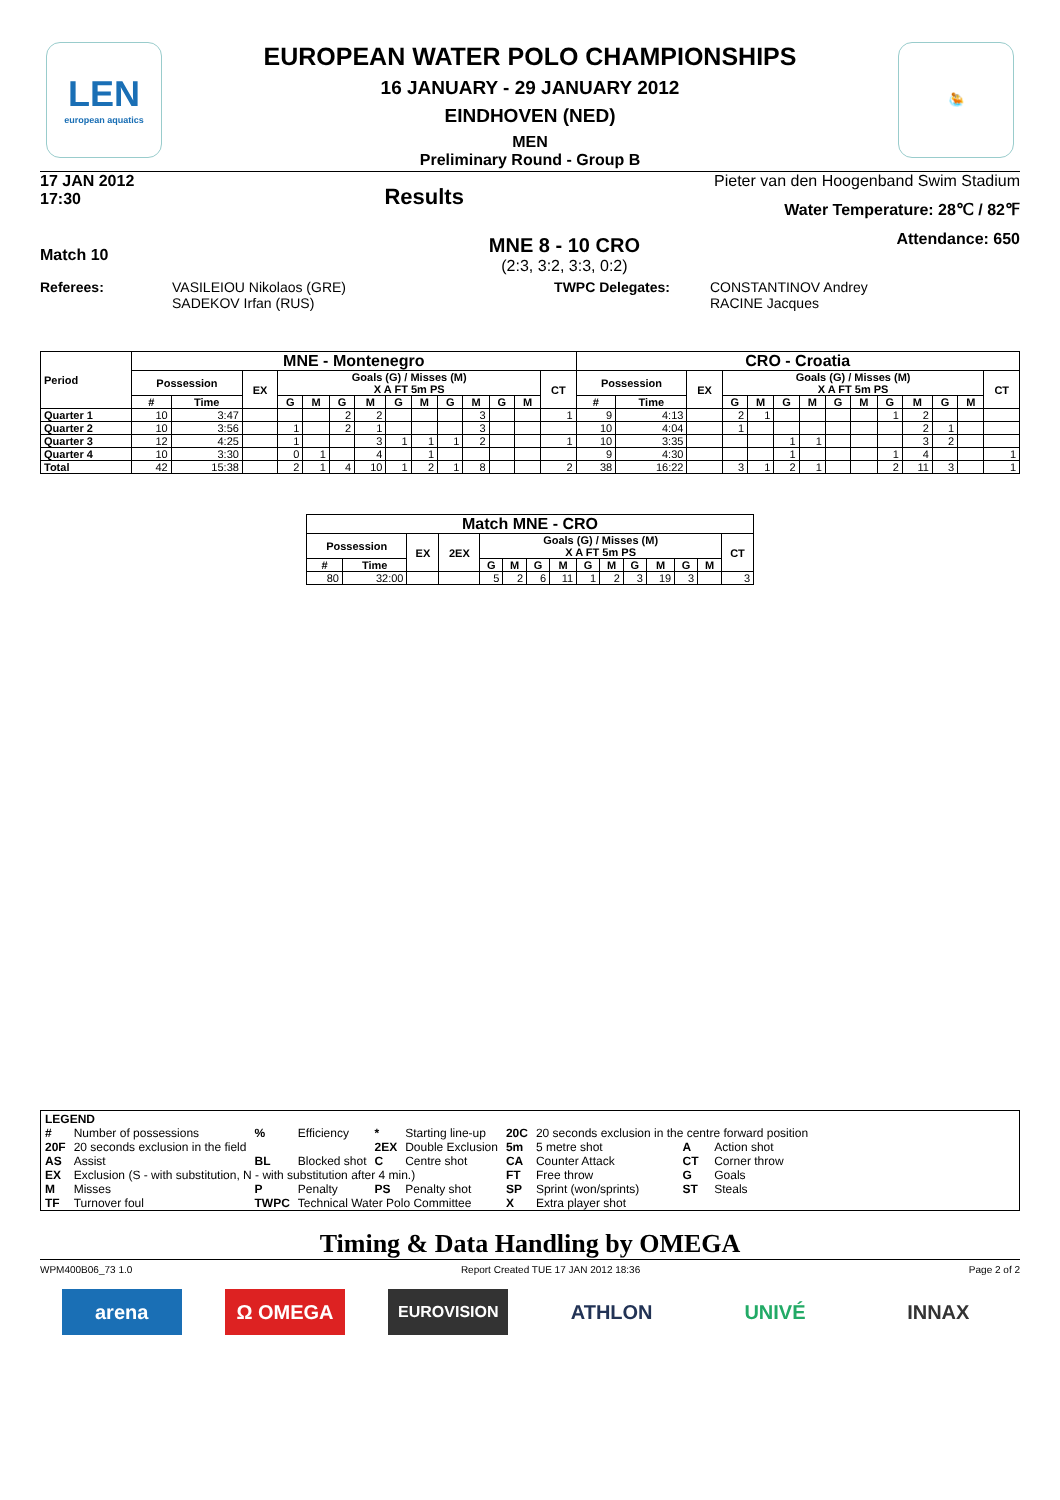LEN
european aquatics
🤽
EUROPEAN WATER POLO CHAMPIONSHIPS
16 JANUARY - 29 JANUARY 2012
EINDHOVEN (NED)
MEN
Preliminary Round - Group B
17 JAN 2012
17:30
Results
Pieter van den Hoogenband Swim Stadium
Water Temperature: 28℃ / 82℉
Attendance: 650
Match 10
MNE 8 - 10 CRO
(2:3, 3:2, 3:3, 0:2)
Referees: VASILEIOU Nikolaos (GRE)
SADEKOV Irfan (RUS)
TWPC Delegates: CONSTANTINOV Andrey
RACINE Jacques
| Period | MNE - Montenegro | | | | | | | | | | | | | | CRO - Croatia | | | | | | | | | | | | | |
| --- | --- | --- | --- | --- | --- | --- | --- | --- | --- | --- | --- | --- | --- | --- | --- | --- | --- | --- | --- | --- | --- | --- | --- | --- | --- | --- | --- | --- |
| | Possession | | EX | Goals (G) / Misses (M) X A FT 5m PS | | | | | | | | | | CT | Possession | | EX | Goals (G) / Misses (M) X A FT 5m PS | | | | | | | | | | CT |
| | # | Time | | G | M | G | M | G | M | G | M | G | M | | # | Time | | G | M | G | M | G | M | G | M | G | M | |
| Quarter 1 | 10 | 3:47 | | | | 2 | 2 | | | | 3 | | | 1 | 9 | 4:13 | | 2 | 1 | | | | | 1 | 2 | | | |
| Quarter 2 | 10 | 3:56 | | 1 | | 2 | 1 | | | | 3 | | | | 10 | 4:04 | | 1 | | | | | | | 2 | 1 | | |
| Quarter 3 | 12 | 4:25 | | 1 | | | 3 | 1 | 1 | 1 | 2 | | | 1 | 10 | 3:35 | | | | 1 | 1 | | | | 3 | 2 | | |
| Quarter 4 | 10 | 3:30 | | 0 | 1 | | 4 | | 1 | | | | | | 9 | 4:30 | | | | 1 | | | | 1 | 4 | | | 1 |
| Total | 42 | 15:38 | | 2 | 1 | 4 | 10 | 1 | 2 | 1 | 8 | | | 2 | 38 | 16:22 | | 3 | 1 | 2 | 1 | | | 2 | 11 | 3 | | 1 |
| Match MNE - CRO | | | | | | | | | | | | | | |
| --- | --- | --- | --- | --- | --- | --- | --- | --- | --- | --- | --- | --- | --- | --- |
| Possession | | EX | 2EX | Goals (G) / Misses (M) X A FT 5m PS | | | | | | | | | | CT |
| # | Time | | | G | M | G | M | G | M | G | M | G | M | |
| 80 | 32:00 | | | 5 | 2 | 6 | 11 | 1 | 2 | 3 | 19 | 3 | | 3 |
LEGEND
| # | Number of possessions | % | Efficiency | * | Starting line-up | 20C | 20 seconds exclusion in the centre forward position | | |
| 20F | 20 seconds exclusion in the field | | | 2EX | Double Exclusion | 5m | 5 metre shot | A | Action shot |
| AS | Assist | BL | Blocked shot | C | Centre shot | CA | Counter Attack | CT | Corner throw |
| EX | Exclusion (S - with substitution, N - with substitution after 4 min.) | | | | | FT | Free throw | G | Goals |
| M | Misses | P | Penalty | PS | Penalty shot | SP | Sprint (won/sprints) | ST | Steals |
| TF | Turnover foul | TWPC | Technical Water Polo Committee | | | X | Extra player shot | | |
Timing & Data Handling by OMEGA
WPM400B06_73 1.0 Report Created TUE 17 JAN 2012 18:36 Page 2 of 2
arena Ω OMEGA
EUROVISION
ATHLON UNIVÉ INNAX